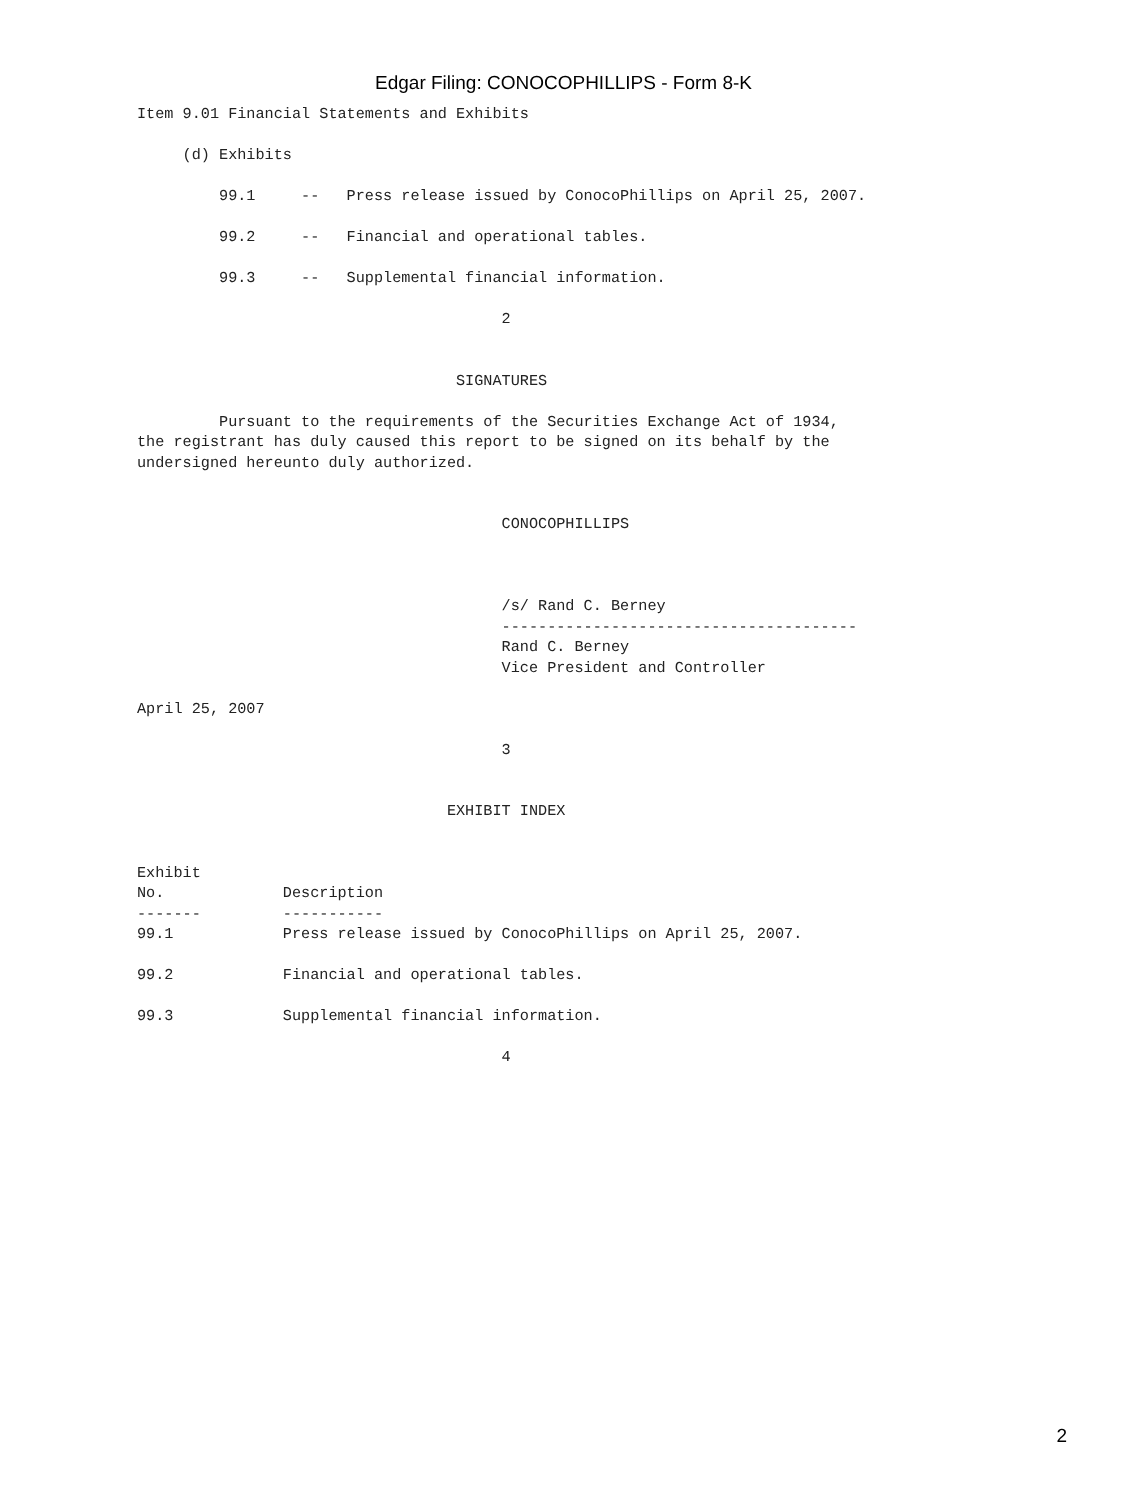Edgar Filing: CONOCOPHILLIPS - Form 8-K
Item 9.01 Financial Statements and Exhibits

     (d) Exhibits

         99.1     --   Press release issued by ConocoPhillips on April 25, 2007.

         99.2     --   Financial and operational tables.

         99.3     --   Supplemental financial information.

                                        2


                                   SIGNATURES

         Pursuant to the requirements of the Securities Exchange Act of 1934,
the registrant has duly caused this report to be signed on its behalf by the
undersigned hereunto duly authorized.


                                        CONOCOPHILLIPS



                                        /s/ Rand C. Berney
                                        ---------------------------------------
                                        Rand C. Berney
                                        Vice President and Controller

April 25, 2007

                                        3


                                  EXHIBIT INDEX


Exhibit
No.             Description
-------         -----------
99.1            Press release issued by ConocoPhillips on April 25, 2007.

99.2            Financial and operational tables.

99.3            Supplemental financial information.

                                        4
2